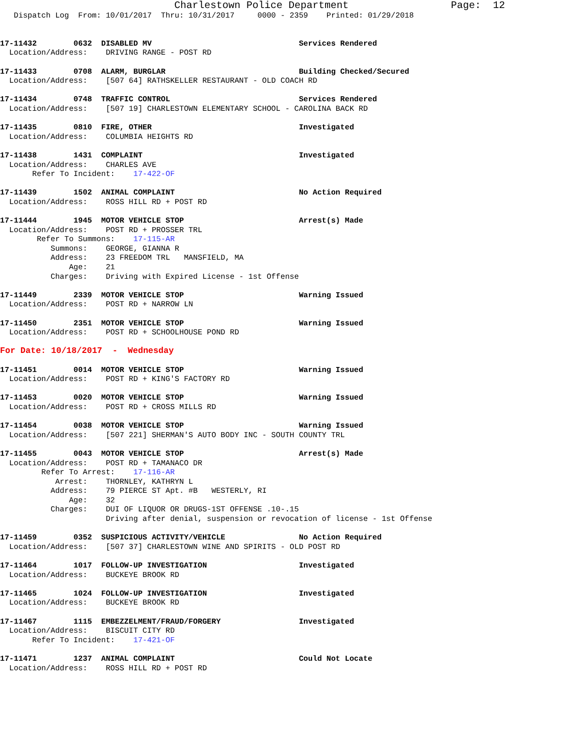Charlestown Police Department                 Page:  12
   Dispatch Log  From: 10/01/2017  Thru: 10/31/2017     0000 - 2359    Printed: 01/29/2018


17-11432        0632  DISABLED MV                                Services Rendered
  Location/Address:    DRIVING RANGE - POST RD

17-11433        0708  ALARM, BURGLAR                             Building Checked/Secured
  Location/Address:    [507 64] RATHSKELLER RESTAURANT - OLD COACH RD

17-11434        0748  TRAFFIC CONTROL                            Services Rendered
  Location/Address:    [507 19] CHARLESTOWN ELEMENTARY SCHOOL - CAROLINA BACK RD

17-11435        0810  FIRE, OTHER                                Investigated
  Location/Address:    COLUMBIA HEIGHTS RD

17-11438        1431  COMPLAINT                                  Investigated
  Location/Address:    CHARLES AVE
       Refer To Incident:    17-422-OF

17-11439        1502  ANIMAL COMPLAINT                           No Action Required
  Location/Address:    ROSS HILL RD + POST RD

17-11444        1945  MOTOR VEHICLE STOP                         Arrest(s) Made
  Location/Address:    POST RD + PROSSER TRL
        Refer To Summons:    17-115-AR
           Summons:    GEORGE, GIANNA R
           Address:    23 FREEDOM TRL   MANSFIELD, MA
               Age:    21
           Charges:    Driving with Expired License - 1st Offense

17-11449        2339  MOTOR VEHICLE STOP                         Warning Issued
  Location/Address:    POST RD + NARROW LN

17-11450        2351  MOTOR VEHICLE STOP                         Warning Issued
  Location/Address:    POST RD + SCHOOLHOUSE POND RD

For Date: 10/18/2017  -  Wednesday

17-11451        0014  MOTOR VEHICLE STOP                         Warning Issued
  Location/Address:    POST RD + KING'S FACTORY RD

17-11453        0020  MOTOR VEHICLE STOP                         Warning Issued
  Location/Address:    POST RD + CROSS MILLS RD

17-11454        0038  MOTOR VEHICLE STOP                         Warning Issued
  Location/Address:    [507 221] SHERMAN'S AUTO BODY INC - SOUTH COUNTY TRL

17-11455        0043  MOTOR VEHICLE STOP                         Arrest(s) Made
  Location/Address:    POST RD + TAMANACO DR
         Refer To Arrest:    17-116-AR
            Arrest:    THORNLEY, KATHRYN L
           Address:    79 PIERCE ST Apt. #B   WESTERLY, RI
               Age:    32
           Charges:    DUI OF LIQUOR OR DRUGS-1ST OFFENSE .10-.15
                       Driving after denial, suspension or revocation of license - 1st Offense

17-11459        0352  SUSPICIOUS ACTIVITY/VEHICLE                No Action Required
  Location/Address:    [507 37] CHARLESTOWN WINE AND SPIRITS - OLD POST RD

17-11464        1017  FOLLOW-UP INVESTIGATION                    Investigated
  Location/Address:    BUCKEYE BROOK RD

17-11465        1024  FOLLOW-UP INVESTIGATION                    Investigated
  Location/Address:    BUCKEYE BROOK RD

17-11467        1115  EMBEZZELMENT/FRAUD/FORGERY                 Investigated
  Location/Address:    BISCUIT CITY RD
       Refer To Incident:    17-421-OF

17-11471        1237  ANIMAL COMPLAINT                           Could Not Locate
  Location/Address:    ROSS HILL RD + POST RD